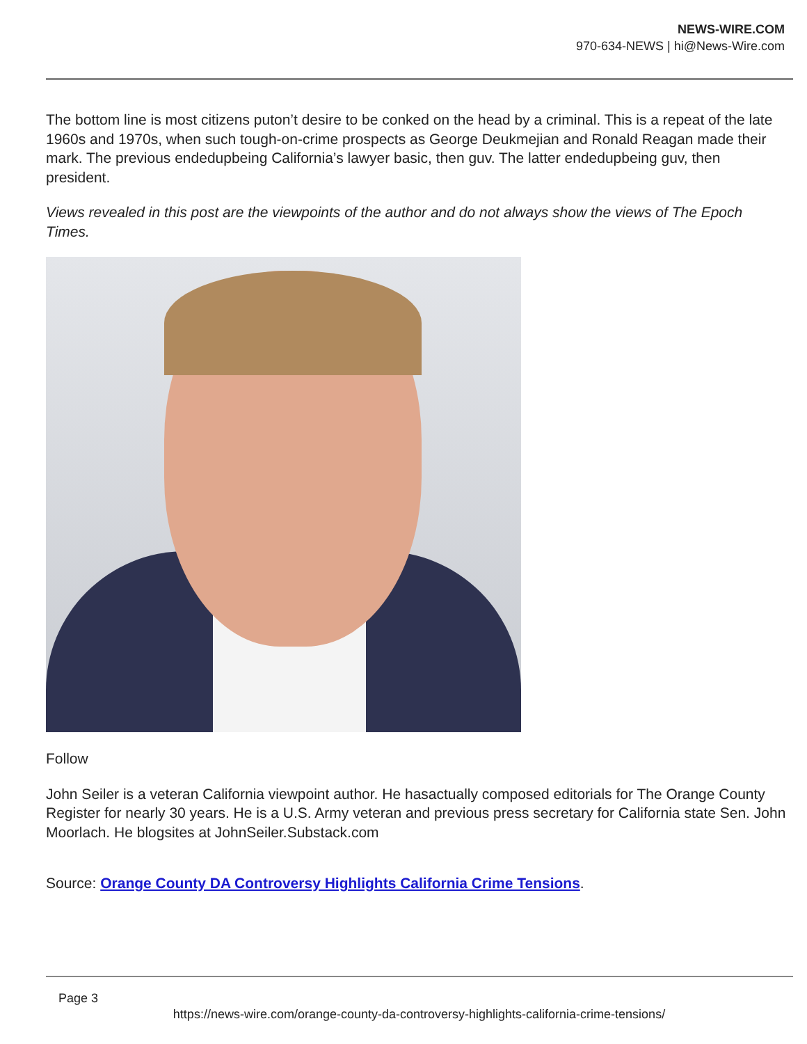NEWS-WIRE.COM
970-634-NEWS | hi@News-Wire.com
The bottom line is most citizens puton’t desire to be conked on the head by a criminal. This is a repeat of the late 1960s and 1970s, when such tough-on-crime prospects as George Deukmejian and Ronald Reagan made their mark. The previous endedupbeing California’s lawyer basic, then guv. The latter endedupbeing guv, then president.
Views revealed in this post are the viewpoints of the author and do not always show the views of The Epoch Times.
Follow
John Seiler is a veteran California viewpoint author. He hasactually composed editorials for The Orange County Register for nearly 30 years. He is a U.S. Army veteran and previous press secretary for California state Sen. John Moorlach. He blogsites at JohnSeiler.Substack.com
Source: Orange County DA Controversy Highlights California Crime Tensions.
Page 3
https://news-wire.com/orange-county-da-controversy-highlights-california-crime-tensions/